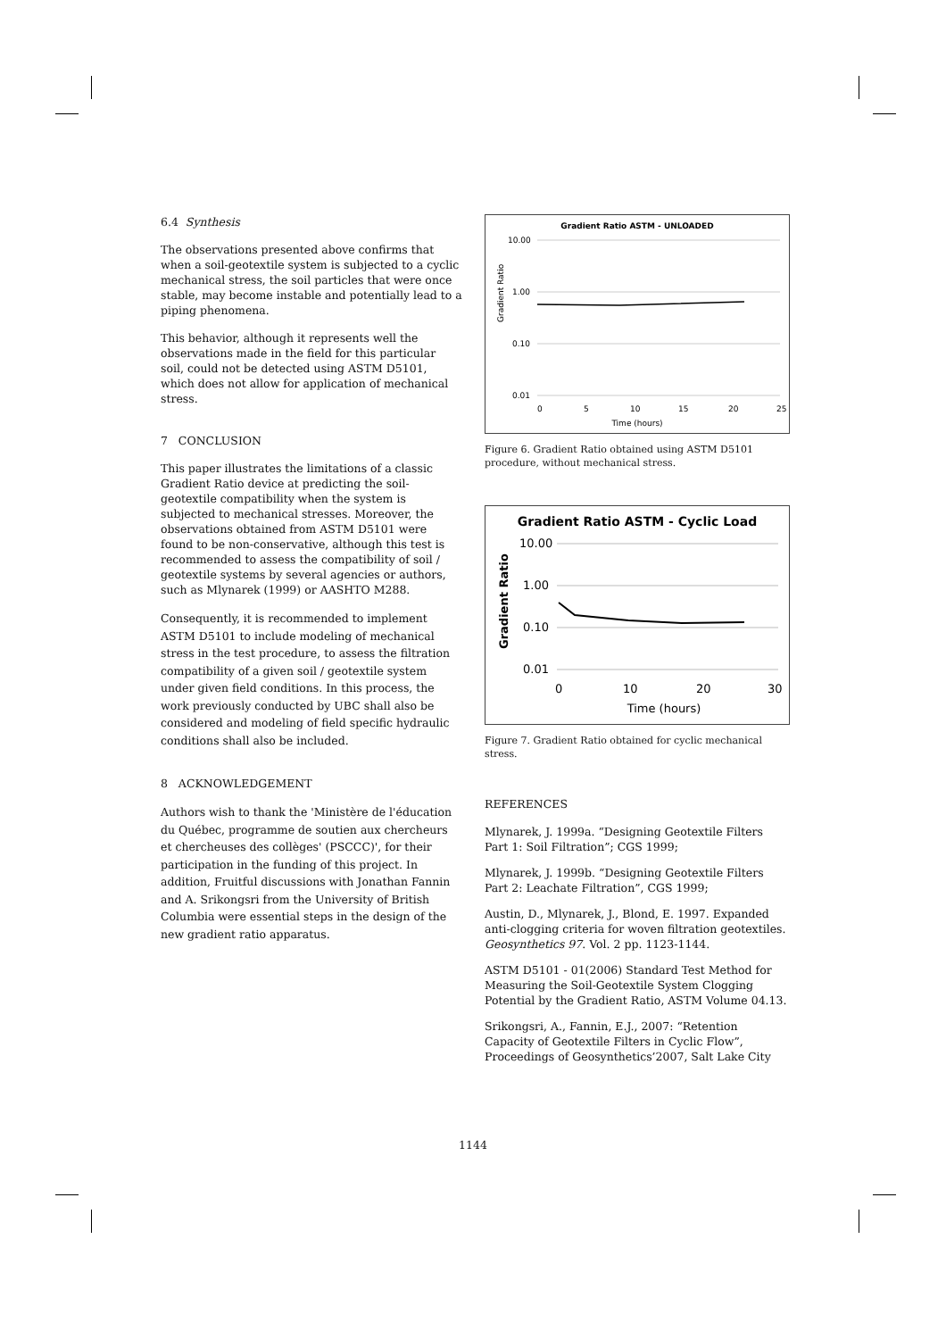6.4 Synthesis
The observations presented above confirms that when a soil-geotextile system is subjected to a cyclic mechanical stress, the soil particles that were once stable, may become instable and potentially lead to a piping phenomena.
This behavior, although it represents well the observations made in the field for this particular soil, could not be detected using ASTM D5101, which does not allow for application of mechanical stress.
7 CONCLUSION
This paper illustrates the limitations of a classic Gradient Ratio device at predicting the soil-geotextile compatibility when the system is subjected to mechanical stresses. Moreover, the observations obtained from ASTM D5101 were found to be non-conservative, although this test is recommended to assess the compatibility of soil / geotextile systems by several agencies or authors, such as Mlynarek (1999) or AASHTO M288.
Consequently, it is recommended to implement ASTM D5101 to include modeling of mechanical stress in the test procedure, to assess the filtration compatibility of a given soil / geotextile system under given field conditions. In this process, the work previously conducted by UBC shall also be considered and modeling of field specific hydraulic conditions shall also be included.
8 ACKNOWLEDGEMENT
Authors wish to thank the 'Ministère de l'éducation du Québec, programme de soutien aux chercheurs et chercheuses des collèges' (PSCCC)', for their participation in the funding of this project. In addition, Fruitful discussions with Jonathan Fannin and A. Srikongsri from the University of British Columbia were essential steps in the design of the new gradient ratio apparatus.
Gradient Ratio ASTM - UNLOADED
10.00
1.00
0.10
0.01
0
5
10
15
20
25
Time (hours)
Gradient Ratio
Figure 6. Gradient Ratio obtained using ASTM D5101 procedure, without mechanical stress.
Gradient Ratio ASTM - Cyclic Load
10.00
1.00
0.10
0.01
0
10
20
30
Time (hours)
Gradient Ratio
Figure 7. Gradient Ratio obtained for cyclic mechanical stress.
REFERENCES
Mlynarek, J. 1999a. “Designing Geotextile Filters Part 1: Soil Filtration”; CGS 1999;
Mlynarek, J. 1999b. “Designing Geotextile Filters Part 2: Leachate Filtration”, CGS 1999;
Austin, D., Mlynarek, J., Blond, E. 1997. Expanded anti-clogging criteria for woven filtration geotextiles. Geosynthetics 97. Vol. 2 pp. 1123-1144.
ASTM D5101 - 01(2006) Standard Test Method for Measuring the Soil-Geotextile System Clogging Potential by the Gradient Ratio, ASTM Volume 04.13.
Srikongsri, A., Fannin, E.J., 2007: “Retention Capacity of Geotextile Filters in Cyclic Flow”, Proceedings of Geosynthetics’2007, Salt Lake City
1144